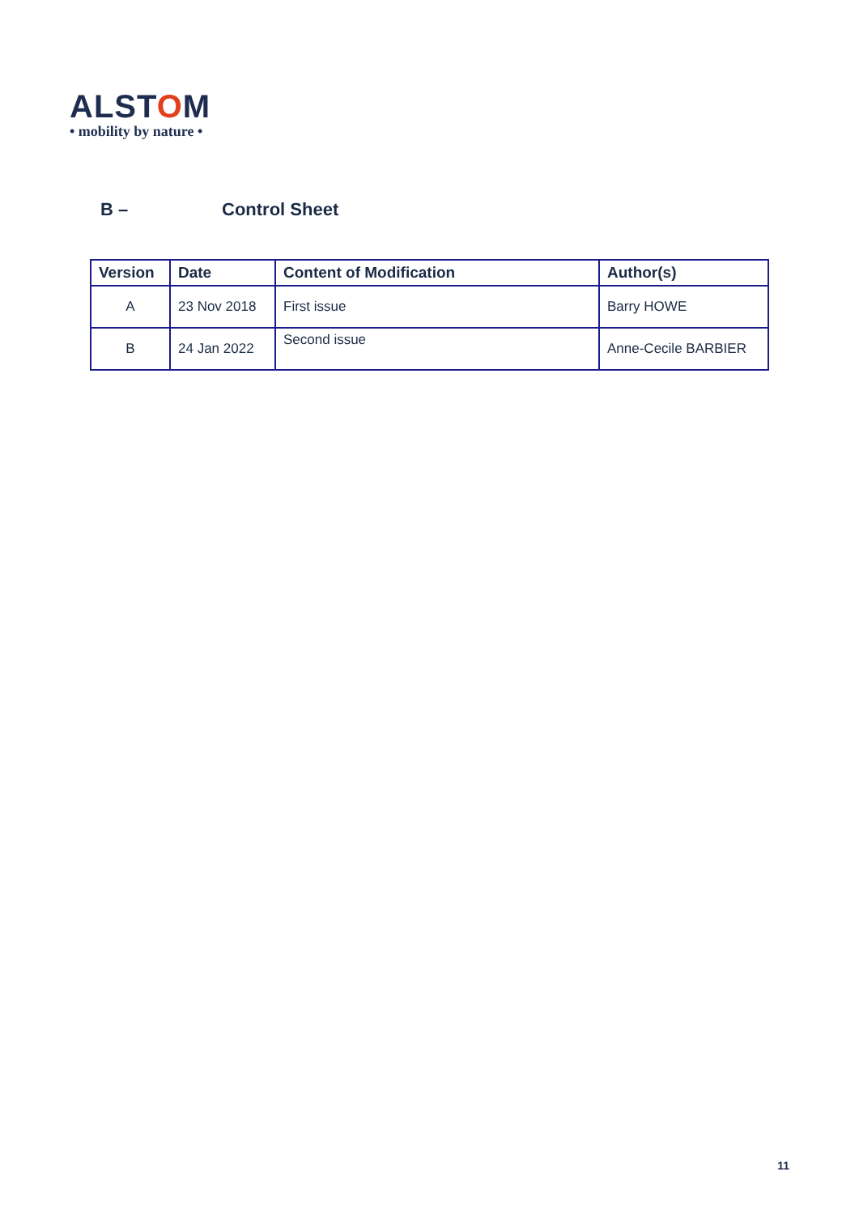ALSTOM
• mobility by nature •
B – Control Sheet
| Version | Date | Content of Modification | Author(s) |
| --- | --- | --- | --- |
| A | 23 Nov 2018 | First issue | Barry HOWE |
| B | 24 Jan 2022 | Second issue | Anne-Cecile BARBIER |
11